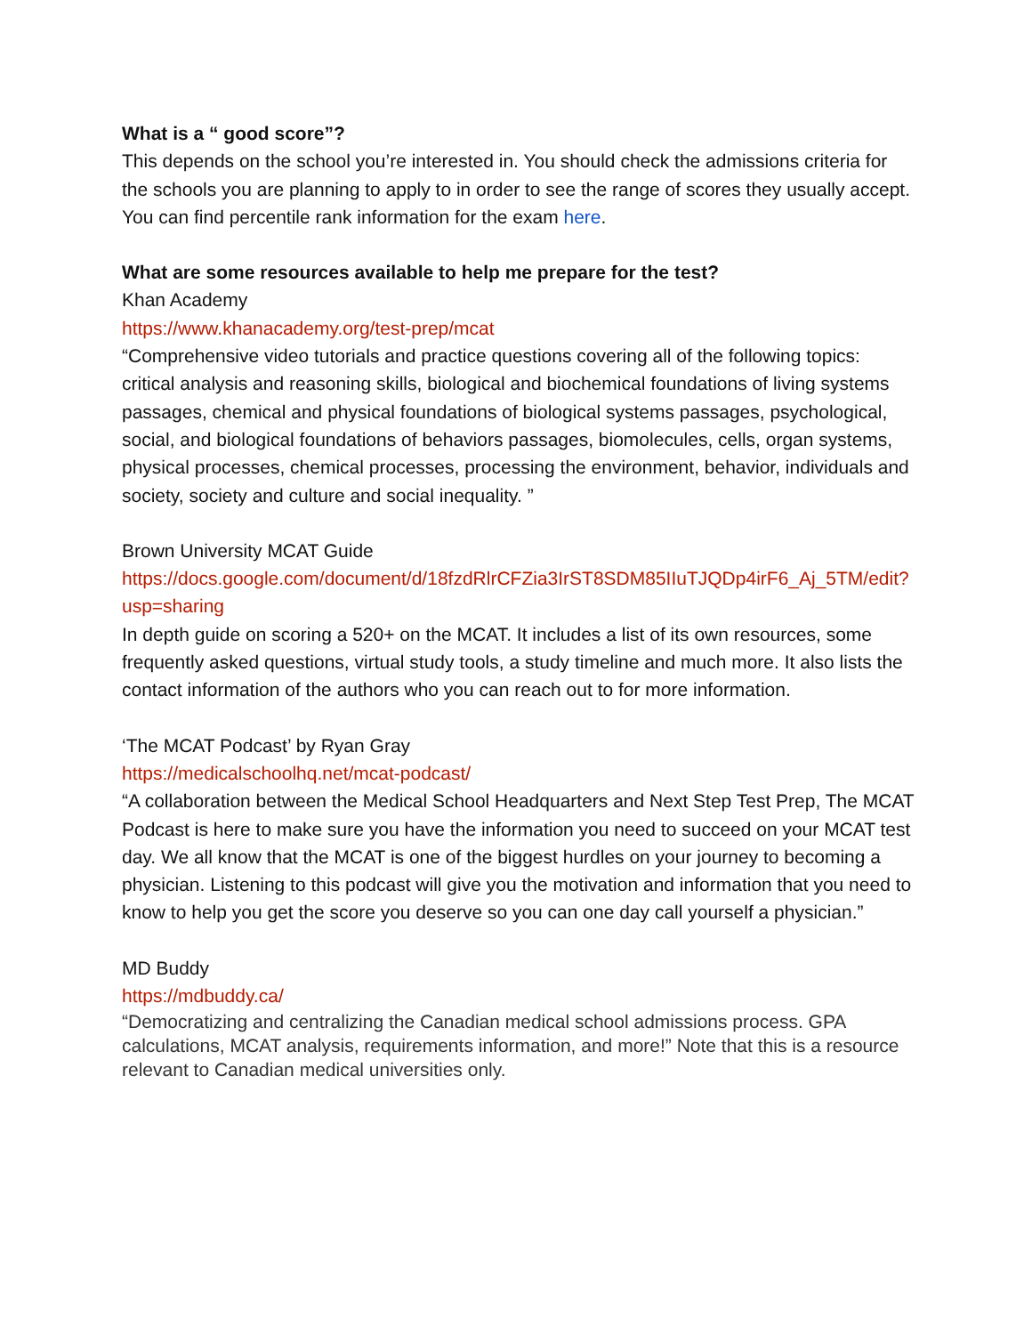What is a “ good score”?
This depends on the school you’re interested in. You should check the admissions criteria for the schools you are planning to apply to in order to see the range of scores they usually accept. You can find percentile rank information for the exam here.
What are some resources available to help me prepare for the test?
Khan Academy
https://www.khanacademy.org/test-prep/mcat
“Comprehensive video tutorials and practice questions covering all of the following topics: critical analysis and reasoning skills, biological and biochemical foundations of living systems passages, chemical and physical foundations of biological systems passages, psychological, social, and biological foundations of behaviors passages, biomolecules, cells, organ systems, physical processes, chemical processes, processing the environment, behavior, individuals and society, society and culture and social inequality. ”
Brown University MCAT Guide
https://docs.google.com/document/d/18fzdRlrCFZia3IrST8SDM85IIuTJQDp4irF6_Aj_5TM/edit?usp=sharing
In depth guide on scoring a 520+ on the MCAT. It includes a list of its own resources, some frequently asked questions, virtual study tools, a study timeline and much more. It also lists the contact information of the authors who you can reach out to for more information.
‘The MCAT Podcast’ by Ryan Gray
https://medicalschoolhq.net/mcat-podcast/
“A collaboration between the Medical School Headquarters and Next Step Test Prep, The MCAT Podcast is here to make sure you have the information you need to succeed on your MCAT test day. We all know that the MCAT is one of the biggest hurdles on your journey to becoming a physician. Listening to this podcast will give you the motivation and information that you need to know to help you get the score you deserve so you can one day call yourself a physician.”
MD Buddy
https://mdbuddy.ca/
“Democratizing and centralizing the Canadian medical school admissions process. GPA calculations, MCAT analysis, requirements information, and more!” Note that this is a resource relevant to Canadian medical universities only.